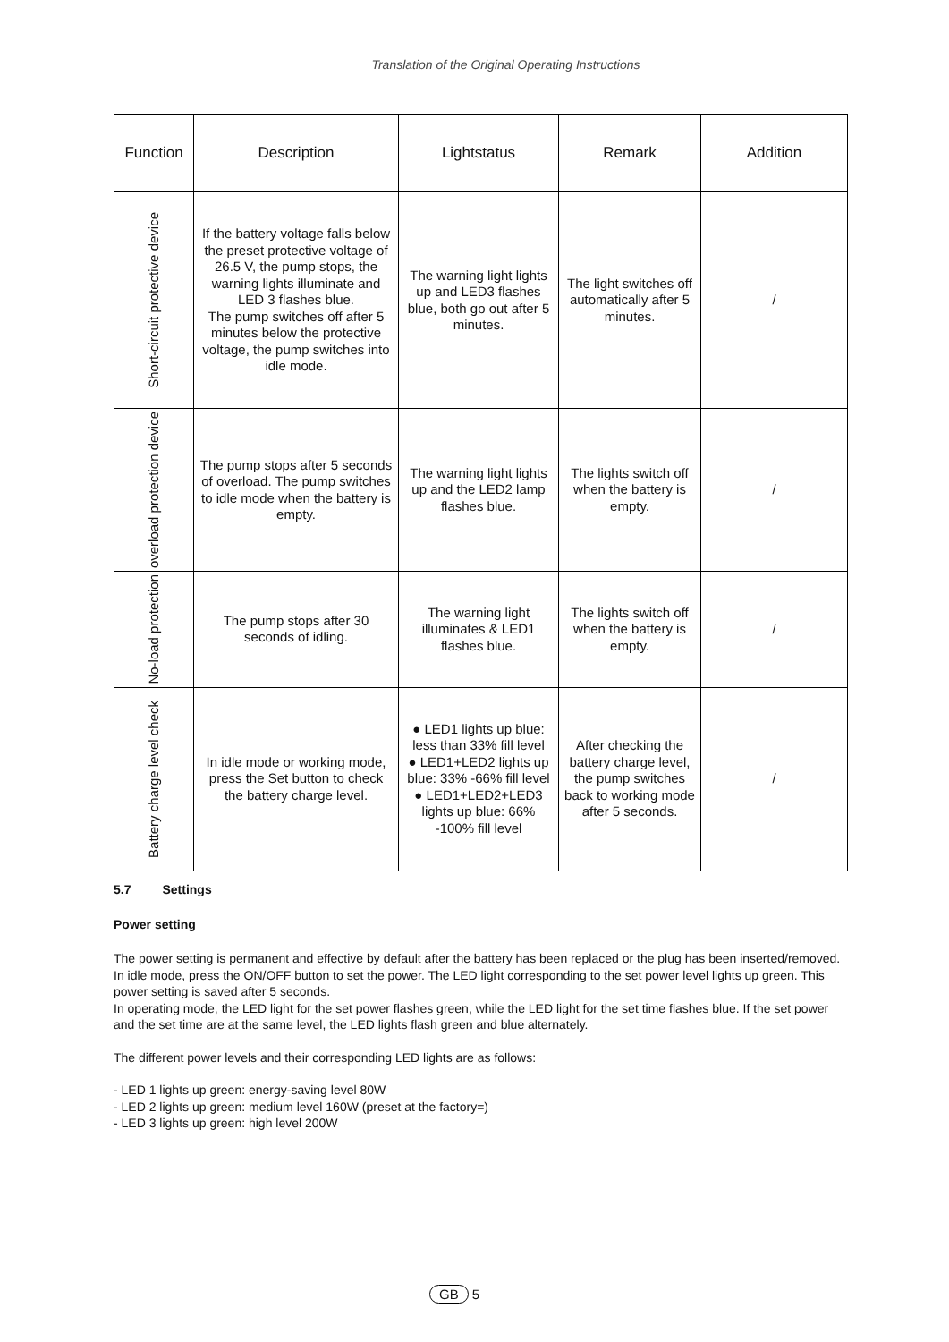Translation of the Original Operating Instructions
| Function | Description | Lightstatus | Remark | Addition |
| --- | --- | --- | --- | --- |
| Short-circuit protective device | If the battery voltage falls below the preset protective voltage of 26.5 V, the pump stops, the warning lights illuminate and LED 3 flashes blue. The pump switches off after 5 minutes below the protective voltage, the pump switches into idle mode. | The warning light lights up and LED3 flashes blue, both go out after 5 minutes. | The light switches off automatically after 5 minutes. | / |
| overload protection device | The pump stops after 5 seconds of overload. The pump switches to idle mode when the battery is empty. | The warning light lights up and the LED2 lamp flashes blue. | The lights switch off when the battery is empty. | / |
| No-load protection | The pump stops after 30 seconds of idling. | The warning light illuminates & LED1 flashes blue. | The lights switch off when the battery is empty. | / |
| Battery charge level check | In idle mode or working mode, press the Set button to check the battery charge level. | ● LED1 lights up blue: less than 33% fill level ● LED1+LED2 lights up blue: 33% -66% fill level ● LED1+LED2+LED3 lights up blue: 66% -100% fill level | After checking the battery charge level, the pump switches back to working mode after 5 seconds. | / |
5.7 Settings
Power setting
The power setting is permanent and effective by default after the battery has been replaced or the plug has been inserted/removed. In idle mode, press the ON/OFF button to set the power. The LED light corresponding to the set power level lights up green. This power setting is saved after 5 seconds.
In operating mode, the LED light for the set power flashes green, while the LED light for the set time flashes blue. If the set power and the set time are at the same level, the LED lights flash green and blue alternately.
The different power levels and their corresponding LED lights are as follows:
- LED 1 lights up green: energy-saving level 80W
- LED 2 lights up green: medium level 160W (preset at the factory=)
- LED 3 lights up green: high level 200W
GB 5